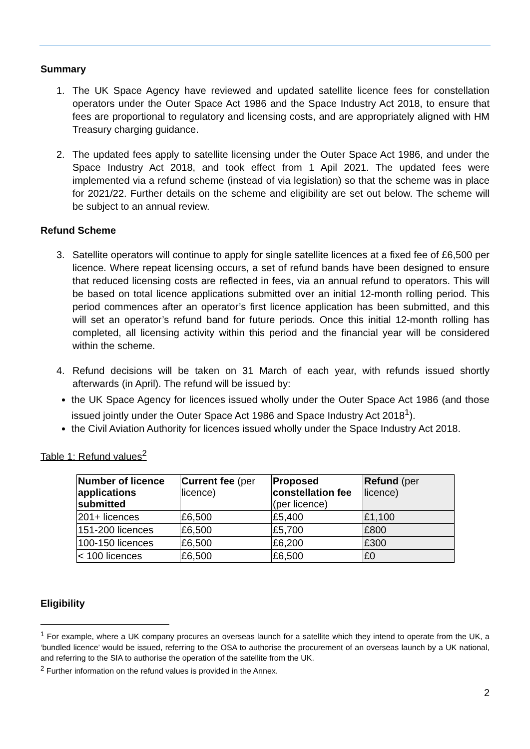Summary
1.
The UK Space Agency have reviewed and updated satellite licence fees for constellation operators under the Outer Space Act 1986 and the Space Industry Act 2018, to ensure that fees are proportional to regulatory and licensing costs, and are appropriately aligned with HM Treasury charging guidance.
2.
The updated fees apply to satellite licensing under the Outer Space Act 1986, and under the Space Industry Act 2018, and took effect from 1 Apil 2021. The updated fees were implemented via a refund scheme (instead of via legislation) so that the scheme was in place for 2021/22. Further details on the scheme and eligibility are set out below. The scheme will be subject to an annual review.
Refund Scheme
3.
Satellite operators will continue to apply for single satellite licences at a fixed fee of £6,500 per licence. Where repeat licensing occurs, a set of refund bands have been designed to ensure that reduced licensing costs are reflected in fees, via an annual refund to operators. This will be based on total licence applications submitted over an initial 12-month rolling period. This period commences after an operator’s first licence application has been submitted, and this will set an operator’s refund band for future periods. Once this initial 12-month rolling has completed, all licensing activity within this period and the financial year will be considered within the scheme.
4.
Refund decisions will be taken on 31 March of each year, with refunds issued shortly afterwards (in April). The refund will be issued by:
the UK Space Agency for licences issued wholly under the Outer Space Act 1986 (and those issued jointly under the Outer Space Act 1986 and Space Industry Act 2018<sup>1</sup>).
the Civil Aviation Authority for licences issued wholly under the Space Industry Act 2018.
Table 1: Refund values<sup>2</sup>
| Number of licence applications submitted | Current fee (per licence) | Proposed constellation fee (per licence) | Refund (per licence) |
| 201+ licences | £6,500 | £5,400 | £1,100 |
| 151-200 licences | £6,500 | £5,700 | £800 |
| 100-150 licences | £6,500 | £6,200 | £300 |
| < 100 licences | £6,500 | £6,500 | £0 |
Eligibility
<sup>1</sup> For example, where a UK company procures an overseas launch for a satellite which they intend to operate from the UK, a ‘bundled licence’ would be issued, referring to the OSA to authorise the procurement of an overseas launch by a UK national, and referring to the SIA to authorise the operation of the satellite from the UK.
<sup>2</sup> Further information on the refund values is provided in the Annex.
2